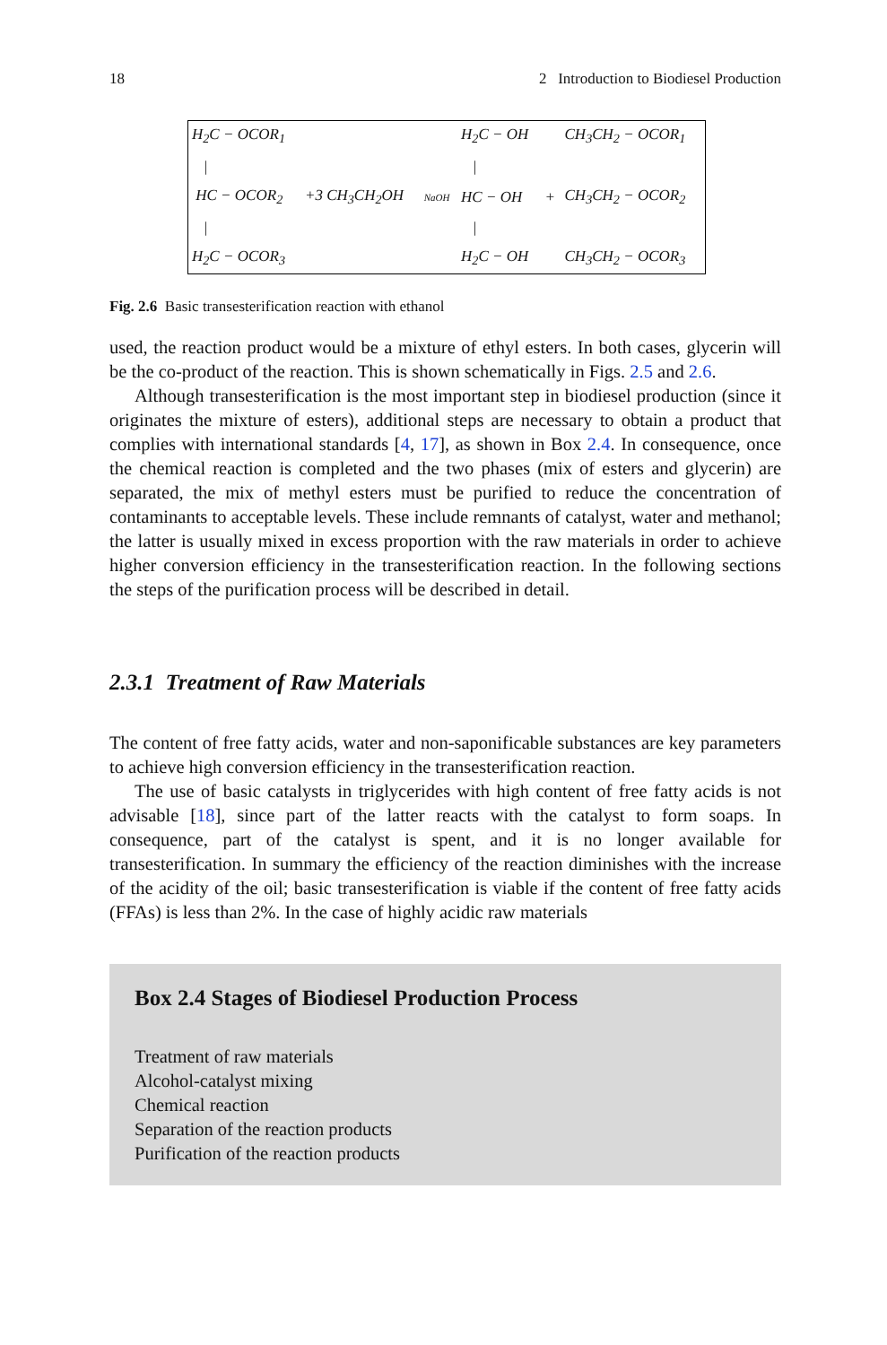18 2 Introduction to Biodiesel Production
| H<sub>2</sub>C − OCOR<sub>1</sub> | | | H<sub>2</sub>C − OH | | CH<sub>3</sub>CH<sub>2</sub> − OCOR<sub>1</sub> |
| / | | | / | | |
| HC − OCOR<sub>2</sub> | +3 CH<sub>3</sub>CH<sub>2</sub>OH | NaOH | HC − OH | + | CH<sub>3</sub>CH<sub>2</sub> − OCOR<sub>2</sub> |
| / | | | / | | |
| H<sub>2</sub>C − OCOR<sub>3</sub> | | | H<sub>2</sub>C − OH | | CH<sub>3</sub>CH<sub>2</sub> − OCOR<sub>3</sub> |
Fig. 2.6 Basic transesterification reaction with ethanol
used, the reaction product would be a mixture of ethyl esters. In both cases, glycerin will be the co-product of the reaction. This is shown schematically in Figs. 2.5 and 2.6.
Although transesterification is the most important step in biodiesel production (since it originates the mixture of esters), additional steps are necessary to obtain a product that complies with international standards [4, 17], as shown in Box 2.4. In consequence, once the chemical reaction is completed and the two phases (mix of esters and glycerin) are separated, the mix of methyl esters must be purified to reduce the concentration of contaminants to acceptable levels. These include remnants of catalyst, water and methanol; the latter is usually mixed in excess proportion with the raw materials in order to achieve higher conversion efficiency in the transesterification reaction. In the following sections the steps of the purification process will be described in detail.
2.3.1 Treatment of Raw Materials
The content of free fatty acids, water and non-saponificable substances are key parameters to achieve high conversion efficiency in the transesterification reaction.
The use of basic catalysts in triglycerides with high content of free fatty acids is not advisable [18], since part of the latter reacts with the catalyst to form soaps. In consequence, part of the catalyst is spent, and it is no longer available for transesterification. In summary the efficiency of the reaction diminishes with the increase of the acidity of the oil; basic transesterification is viable if the content of free fatty acids (FFAs) is less than 2%. In the case of highly acidic raw materials
Box 2.4 Stages of Biodiesel Production Process
Treatment of raw materials
Alcohol-catalyst mixing
Chemical reaction
Separation of the reaction products
Purification of the reaction products